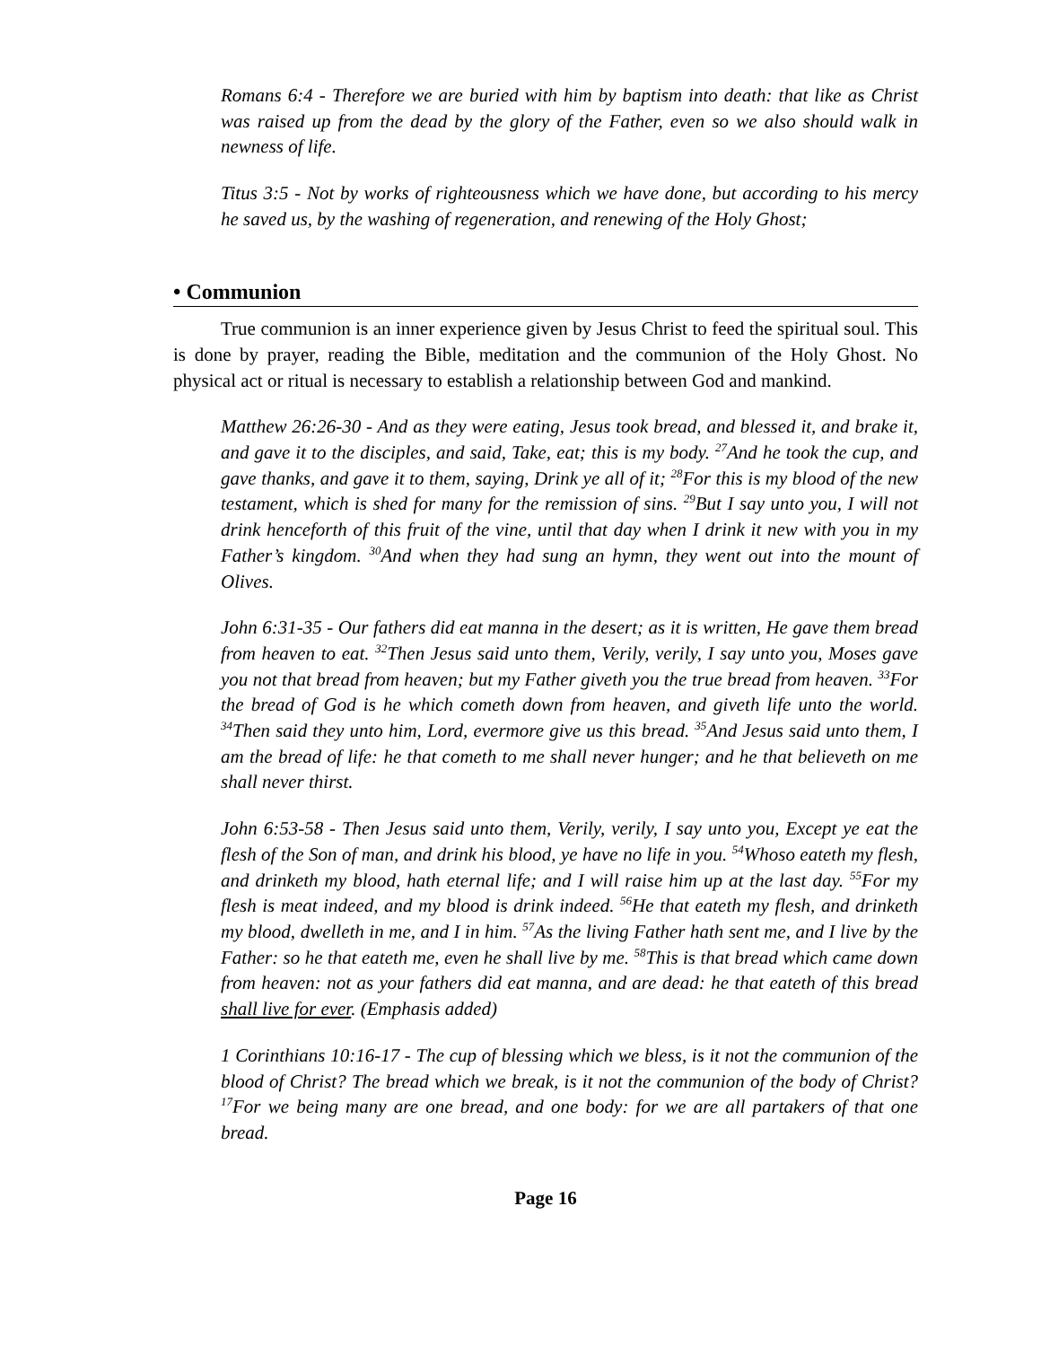Romans 6:4 - Therefore we are buried with him by baptism into death: that like as Christ was raised up from the dead by the glory of the Father, even so we also should walk in newness of life.
Titus 3:5 - Not by works of righteousness which we have done, but according to his mercy he saved us, by the washing of regeneration, and renewing of the Holy Ghost;
• Communion
True communion is an inner experience given by Jesus Christ to feed the spiritual soul. This is done by prayer, reading the Bible, meditation and the communion of the Holy Ghost. No physical act or ritual is necessary to establish a relationship between God and mankind.
Matthew 26:26-30 - And as they were eating, Jesus took bread, and blessed it, and brake it, and gave it to the disciples, and said, Take, eat; this is my body. <sup>27</sup>And he took the cup, and gave thanks, and gave it to them, saying, Drink ye all of it; <sup>28</sup>For this is my blood of the new testament, which is shed for many for the remission of sins. <sup>29</sup>But I say unto you, I will not drink henceforth of this fruit of the vine, until that day when I drink it new with you in my Father’s kingdom. <sup>30</sup>And when they had sung an hymn, they went out into the mount of Olives.
John 6:31-35 - Our fathers did eat manna in the desert; as it is written, He gave them bread from heaven to eat. <sup>32</sup>Then Jesus said unto them, Verily, verily, I say unto you, Moses gave you not that bread from heaven; but my Father giveth you the true bread from heaven. <sup>33</sup>For the bread of God is he which cometh down from heaven, and giveth life unto the world. <sup>34</sup>Then said they unto him, Lord, evermore give us this bread. <sup>35</sup>And Jesus said unto them, I am the bread of life: he that cometh to me shall never hunger; and he that believeth on me shall never thirst.
John 6:53-58 - Then Jesus said unto them, Verily, verily, I say unto you, Except ye eat the flesh of the Son of man, and drink his blood, ye have no life in you. <sup>54</sup>Whoso eateth my flesh, and drinketh my blood, hath eternal life; and I will raise him up at the last day. <sup>55</sup>For my flesh is meat indeed, and my blood is drink indeed. <sup>56</sup>He that eateth my flesh, and drinketh my blood, dwelleth in me, and I in him. <sup>57</sup>As the living Father hath sent me, and I live by the Father: so he that eateth me, even he shall live by me. <sup>58</sup>This is that bread which came down from heaven: not as your fathers did eat manna, and are dead: he that eateth of this bread shall live for ever. (Emphasis added)
1 Corinthians 10:16-17 - The cup of blessing which we bless, is it not the communion of the blood of Christ? The bread which we break, is it not the communion of the body of Christ? <sup>17</sup>For we being many are one bread, and one body: for we are all partakers of that one bread.
Page 16